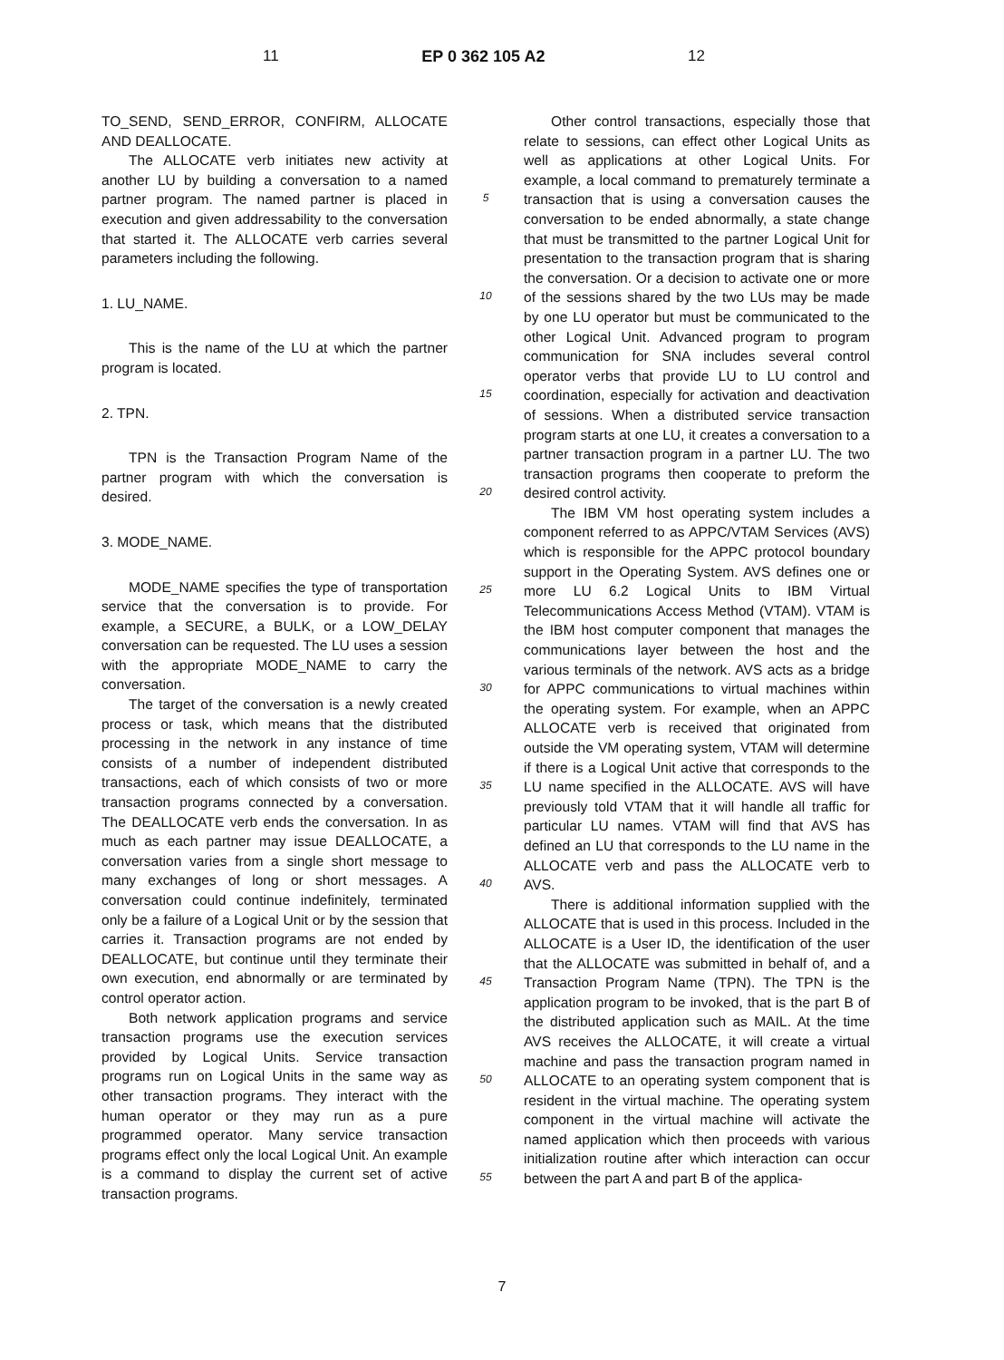11 EP 0 362 105 A2 12
TO_SEND, SEND_ERROR, CONFIRM, ALLOCATE AND DEALLOCATE.
The ALLOCATE verb initiates new activity at another LU by building a conversation to a named partner program. The named partner is placed in execution and given addressability to the conversation that started it. The ALLOCATE verb carries several parameters including the following.
1. LU_NAME.
This is the name of the LU at which the partner program is located.
2. TPN.
TPN is the Transaction Program Name of the partner program with which the conversation is desired.
3. MODE_NAME.
MODE_NAME specifies the type of transportation service that the conversation is to provide. For example, a SECURE, a BULK, or a LOW_DELAY conversation can be requested. The LU uses a session with the appropriate MODE_NAME to carry the conversation.
The target of the conversation is a newly created process or task, which means that the distributed processing in the network in any instance of time consists of a number of independent distributed transactions, each of which consists of two or more transaction programs connected by a conversation. The DEALLOCATE verb ends the conversation. In as much as each partner may issue DEALLOCATE, a conversation varies from a single short message to many exchanges of long or short messages. A conversation could continue indefinitely, terminated only be a failure of a Logical Unit or by the session that carries it. Transaction programs are not ended by DEALLOCATE, but continue until they terminate their own execution, end abnormally or are terminated by control operator action.
Both network application programs and service transaction programs use the execution services provided by Logical Units. Service transaction programs run on Logical Units in the same way as other transaction programs. They interact with the human operator or they may run as a pure programmed operator. Many service transaction programs effect only the local Logical Unit. An example is a command to display the current set of active transaction programs.
5
10
15
20
25
30
35
40
45
50
55
Other control transactions, especially those that relate to sessions, can effect other Logical Units as well as applications at other Logical Units. For example, a local command to prematurely terminate a transaction that is using a conversation causes the conversation to be ended abnormally, a state change that must be transmitted to the partner Logical Unit for presentation to the transaction program that is sharing the conversation. Or a decision to activate one or more of the sessions shared by the two LUs may be made by one LU operator but must be communicated to the other Logical Unit. Advanced program to program communication for SNA includes several control operator verbs that provide LU to LU control and coordination, especially for activation and deactivation of sessions. When a distributed service transaction program starts at one LU, it creates a conversation to a partner transaction program in a partner LU. The two transaction programs then cooperate to preform the desired control activity.
The IBM VM host operating system includes a component referred to as APPC/VTAM Services (AVS) which is responsible for the APPC protocol boundary support in the Operating System. AVS defines one or more LU 6.2 Logical Units to IBM Virtual Telecommunications Access Method (VTAM). VTAM is the IBM host computer component that manages the communications layer between the host and the various terminals of the network. AVS acts as a bridge for APPC communications to virtual machines within the operating system. For example, when an APPC ALLOCATE verb is received that originated from outside the VM operating system, VTAM will determine if there is a Logical Unit active that corresponds to the LU name specified in the ALLOCATE. AVS will have previously told VTAM that it will handle all traffic for particular LU names. VTAM will find that AVS has defined an LU that corresponds to the LU name in the ALLOCATE verb and pass the ALLOCATE verb to AVS.
There is additional information supplied with the ALLOCATE that is used in this process. Included in the ALLOCATE is a User ID, the identification of the user that the ALLOCATE was submitted in behalf of, and a Transaction Program Name (TPN). The TPN is the application program to be invoked, that is the part B of the distributed application such as MAIL. At the time AVS receives the ALLOCATE, it will create a virtual machine and pass the transaction program named in ALLOCATE to an operating system component that is resident in the virtual machine. The operating system component in the virtual machine will activate the named application which then proceeds with various initialization routine after which interaction can occur between the part A and part B of the applica-
7